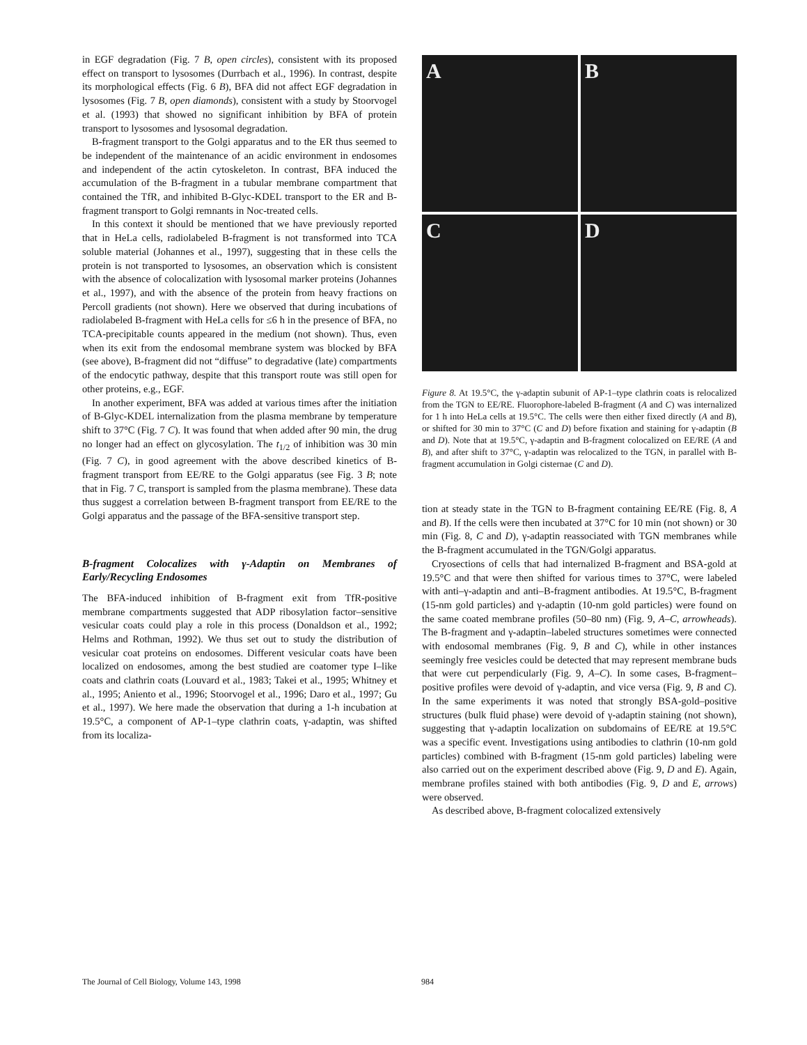in EGF degradation (Fig. 7 B, open circles), consistent with its proposed effect on transport to lysosomes (Durrbach et al., 1996). In contrast, despite its morphological effects (Fig. 6 B), BFA did not affect EGF degradation in lysosomes (Fig. 7 B, open diamonds), consistent with a study by Stoorvogel et al. (1993) that showed no significant inhibition by BFA of protein transport to lysosomes and lysosomal degradation.
B-fragment transport to the Golgi apparatus and to the ER thus seemed to be independent of the maintenance of an acidic environment in endosomes and independent of the actin cytoskeleton. In contrast, BFA induced the accumulation of the B-fragment in a tubular membrane compartment that contained the TfR, and inhibited B-Glyc-KDEL transport to the ER and B-fragment transport to Golgi remnants in Noc-treated cells.
In this context it should be mentioned that we have previously reported that in HeLa cells, radiolabeled B-fragment is not transformed into TCA soluble material (Johannes et al., 1997), suggesting that in these cells the protein is not transported to lysosomes, an observation which is consistent with the absence of colocalization with lysosomal marker proteins (Johannes et al., 1997), and with the absence of the protein from heavy fractions on Percoll gradients (not shown). Here we observed that during incubations of radiolabeled B-fragment with HeLa cells for ≤6 h in the presence of BFA, no TCA-precipitable counts appeared in the medium (not shown). Thus, even when its exit from the endosomal membrane system was blocked by BFA (see above), B-fragment did not “diffuse” to degradative (late) compartments of the endocytic pathway, despite that this transport route was still open for other proteins, e.g., EGF.
In another experiment, BFA was added at various times after the initiation of B-Glyc-KDEL internalization from the plasma membrane by temperature shift to 37°C (Fig. 7 C). It was found that when added after 90 min, the drug no longer had an effect on glycosylation. The t<sub>1/2</sub> of inhibition was 30 min (Fig. 7 C), in good agreement with the above described kinetics of B-fragment transport from EE/RE to the Golgi apparatus (see Fig. 3 B; note that in Fig. 7 C, transport is sampled from the plasma membrane). These data thus suggest a correlation between B-fragment transport from EE/RE to the Golgi apparatus and the passage of the BFA-sensitive transport step.
B-fragment Colocalizes with γ-Adaptin on Membranes of Early/Recycling Endosomes
The BFA-induced inhibition of B-fragment exit from TfR-positive membrane compartments suggested that ADP ribosylation factor–sensitive vesicular coats could play a role in this process (Donaldson et al., 1992; Helms and Rothman, 1992). We thus set out to study the distribution of vesicular coat proteins on endosomes. Different vesicular coats have been localized on endosomes, among the best studied are coatomer type I–like coats and clathrin coats (Louvard et al., 1983; Takei et al., 1995; Whitney et al., 1995; Aniento et al., 1996; Stoorvogel et al., 1996; Daro et al., 1997; Gu et al., 1997). We here made the observation that during a 1-h incubation at 19.5°C, a component of AP-1–type clathrin coats, γ-adaptin, was shifted from its localiza-
A
B
C
D
Figure 8. At 19.5°C, the γ-adaptin subunit of AP-1–type clathrin coats is relocalized from the TGN to EE/RE. Fluorophore-labeled B-fragment (A and C) was internalized for 1 h into HeLa cells at 19.5°C. The cells were then either fixed directly (A and B), or shifted for 30 min to 37°C (C and D) before fixation and staining for γ-adaptin (B and D). Note that at 19.5°C, γ-adaptin and B-fragment colocalized on EE/RE (A and B), and after shift to 37°C, γ-adaptin was relocalized to the TGN, in parallel with B-fragment accumulation in Golgi cisternae (C and D).
tion at steady state in the TGN to B-fragment containing EE/RE (Fig. 8, A and B). If the cells were then incubated at 37°C for 10 min (not shown) or 30 min (Fig. 8, C and D), γ-adaptin reassociated with TGN membranes while the B-fragment accumulated in the TGN/Golgi apparatus.
Cryosections of cells that had internalized B-fragment and BSA-gold at 19.5°C and that were then shifted for various times to 37°C, were labeled with anti–γ-adaptin and anti–B-fragment antibodies. At 19.5°C, B-fragment (15-nm gold particles) and γ-adaptin (10-nm gold particles) were found on the same coated membrane profiles (50–80 nm) (Fig. 9, A–C, arrowheads). The B-fragment and γ-adaptin–labeled structures sometimes were connected with endosomal membranes (Fig. 9, B and C), while in other instances seemingly free vesicles could be detected that may represent membrane buds that were cut perpendicularly (Fig. 9, A–C). In some cases, B-fragment–positive profiles were devoid of γ-adaptin, and vice versa (Fig. 9, B and C). In the same experiments it was noted that strongly BSA-gold–positive structures (bulk fluid phase) were devoid of γ-adaptin staining (not shown), suggesting that γ-adaptin localization on subdomains of EE/RE at 19.5°C was a specific event. Investigations using antibodies to clathrin (10-nm gold particles) combined with B-fragment (15-nm gold particles) labeling were also carried out on the experiment described above (Fig. 9, D and E). Again, membrane profiles stained with both antibodies (Fig. 9, D and E, arrows) were observed.
As described above, B-fragment colocalized extensively
The Journal of Cell Biology, Volume 143, 1998
984